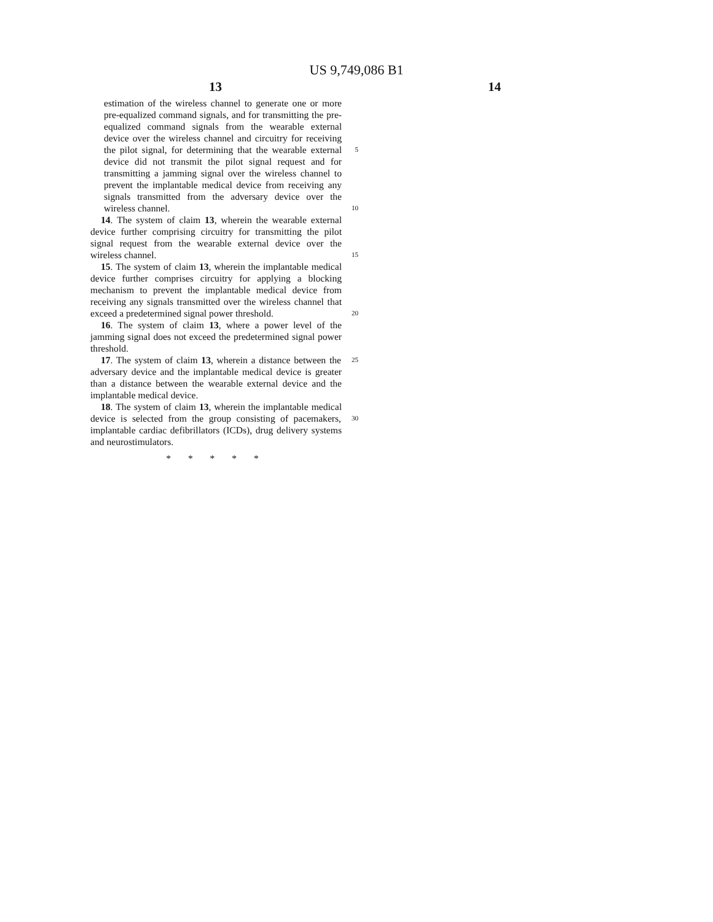US 9,749,086 B1
13 14
estimation of the wireless channel to generate one or more pre-equalized command signals, and for transmitting the pre-equalized command signals from the wearable external device over the wireless channel and circuitry for receiving the pilot signal, for determining 5 that the wearable external device did not transmit the pilot signal request and for transmitting a jamming signal over the wireless channel to prevent the implantable medical device from receiving any signals transmitted from the adversary device over the wireless 10 channel.
14. The system of claim 13, wherein the wearable external device further comprising circuitry for transmitting the pilot signal request from the wearable external device over the wireless channel. 15
15. The system of claim 13, wherein the implantable medical device further comprises circuitry for applying a blocking mechanism to prevent the implantable medical device from receiving any signals transmitted over the wireless channel that exceed a predetermined signal power 20 threshold.
16. The system of claim 13, where a power level of the jamming signal does not exceed the predetermined signal power threshold.
17. The system of claim 13, wherein a distance between 25 the adversary device and the implantable medical device is greater than a distance between the wearable external device and the implantable medical device.
18. The system of claim 13, wherein the implantable medical device is selected from the group consisting of 30 pacemakers, implantable cardiac defibrillators (ICDs), drug delivery systems and neurostimulators.
* * * * *